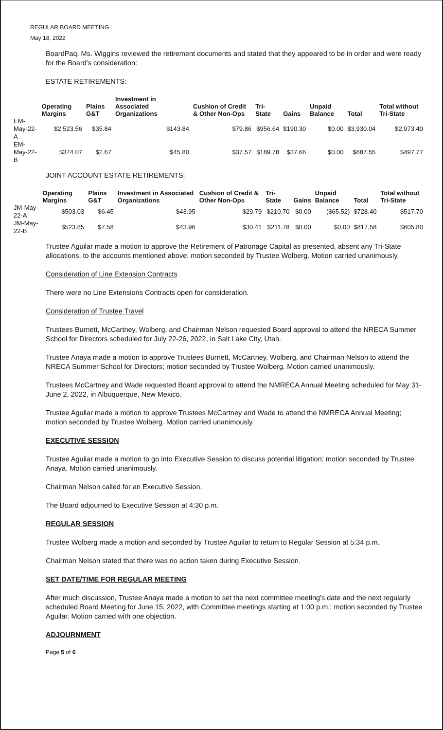REGULAR BOARD MEETING
May 18, 2022
BoardPaq. Ms. Wiggins reviewed the retirement documents and stated that they appeared to be in order and were ready for the Board's consideration:
ESTATE RETIREMENTS:
| | Operating Margins | Plains G&T | Investment in Associated Organizations | Cushion of Credit & Other Non-Ops | Tri-State | Gains | Unpaid Balance | Total | Total without Tri-State |
| --- | --- | --- | --- | --- | --- | --- | --- | --- | --- |
| EM-May-22-A | $2,523.56 | $35.84 | $143.84 | $79.86 | $956.64 | $190.30 | $0.00 | $3,930.04 | $2,973.40 |
| EM-May-22-B | $374.07 | $2.67 | $45.80 | $37.57 | $189.78 | $37.66 | $0.00 | $687.55 | $497.77 |
JOINT ACCOUNT ESTATE RETIREMENTS:
| | Operating Margins | Plains G&T | Investment in Associated Organizations | Cushion of Credit & Other Non-Ops | Tri-State | Gains | Unpaid Balance | Total | Total without Tri-State |
| --- | --- | --- | --- | --- | --- | --- | --- | --- | --- |
| JM-May-22-A | $503.03 | $6.45 | $43.95 | $29.79 | $210.70 | $0.00 | ($65.52) | $728.40 | $517.70 |
| JM-May-22-B | $523.85 | $7.58 | $43.96 | $30.41 | $211.78 | $0.00 | $0.00 | $817.58 | $605.80 |
Trustee Aguilar made a motion to approve the Retirement of Patronage Capital as presented, absent any Tri-State allocations, to the accounts mentioned above; motion seconded by Trustee Wolberg. Motion carried unanimously.
Consideration of Line Extension Contracts
There were no Line Extensions Contracts open for consideration.
Consideration of Trustee Travel
Trustees Burnett, McCartney, Wolberg, and Chairman Nelson requested Board approval to attend the NRECA Summer School for Directors scheduled for July 22-26, 2022, in Salt Lake City, Utah.
Trustee Anaya made a motion to approve Trustees Burnett, McCartney, Wolberg, and Chairman Nelson to attend the NRECA Summer School for Directors; motion seconded by Trustee Wolberg. Motion carried unanimously.
Trustees McCartney and Wade requested Board approval to attend the NMRECA Annual Meeting scheduled for May 31-June 2, 2022, in Albuquerque, New Mexico.
Trustee Aguilar made a motion to approve Trustees McCartney and Wade to attend the NMRECA Annual Meeting; motion seconded by Trustee Wolberg. Motion carried unanimously.
EXECUTIVE SESSION
Trustee Aguilar made a motion to go into Executive Session to discuss potential litigation; motion seconded by Trustee Anaya. Motion carried unanimously.
Chairman Nelson called for an Executive Session.
The Board adjourned to Executive Session at 4:30 p.m.
REGULAR SESSION
Trustee Wolberg made a motion and seconded by Trustee Aguilar to return to Regular Session at 5:34 p.m.
Chairman Nelson stated that there was no action taken during Executive Session.
SET DATE/TIME FOR REGULAR MEETING
After much discussion, Trustee Anaya made a motion to set the next committee meeting's date and the next regularly scheduled Board Meeting for June 15, 2022, with Committee meetings starting at 1:00 p.m.; motion seconded by Trustee Aguilar. Motion carried with one objection.
ADJOURNMENT
Page 5 of 6